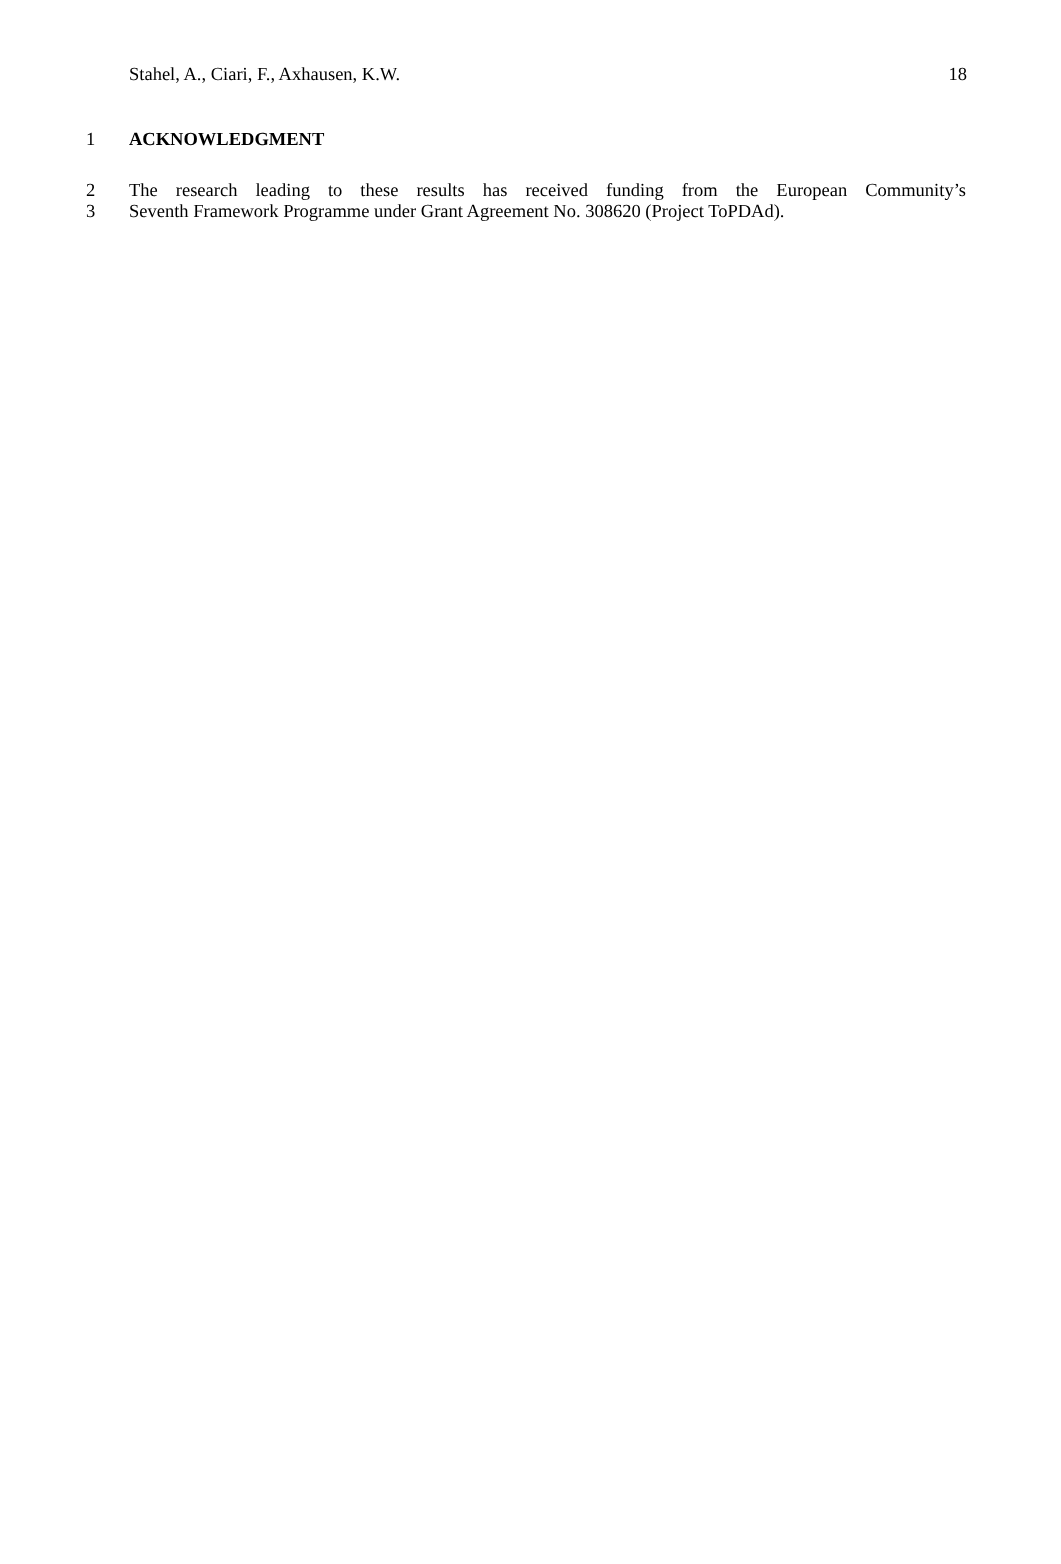Stahel, A., Ciari, F., Axhausen, K.W. 18
1 ACKNOWLEDGMENT
2 The research leading to these results has received funding from the European Community’s
3 Seventh Framework Programme under Grant Agreement No. 308620 (Project ToPDAd).